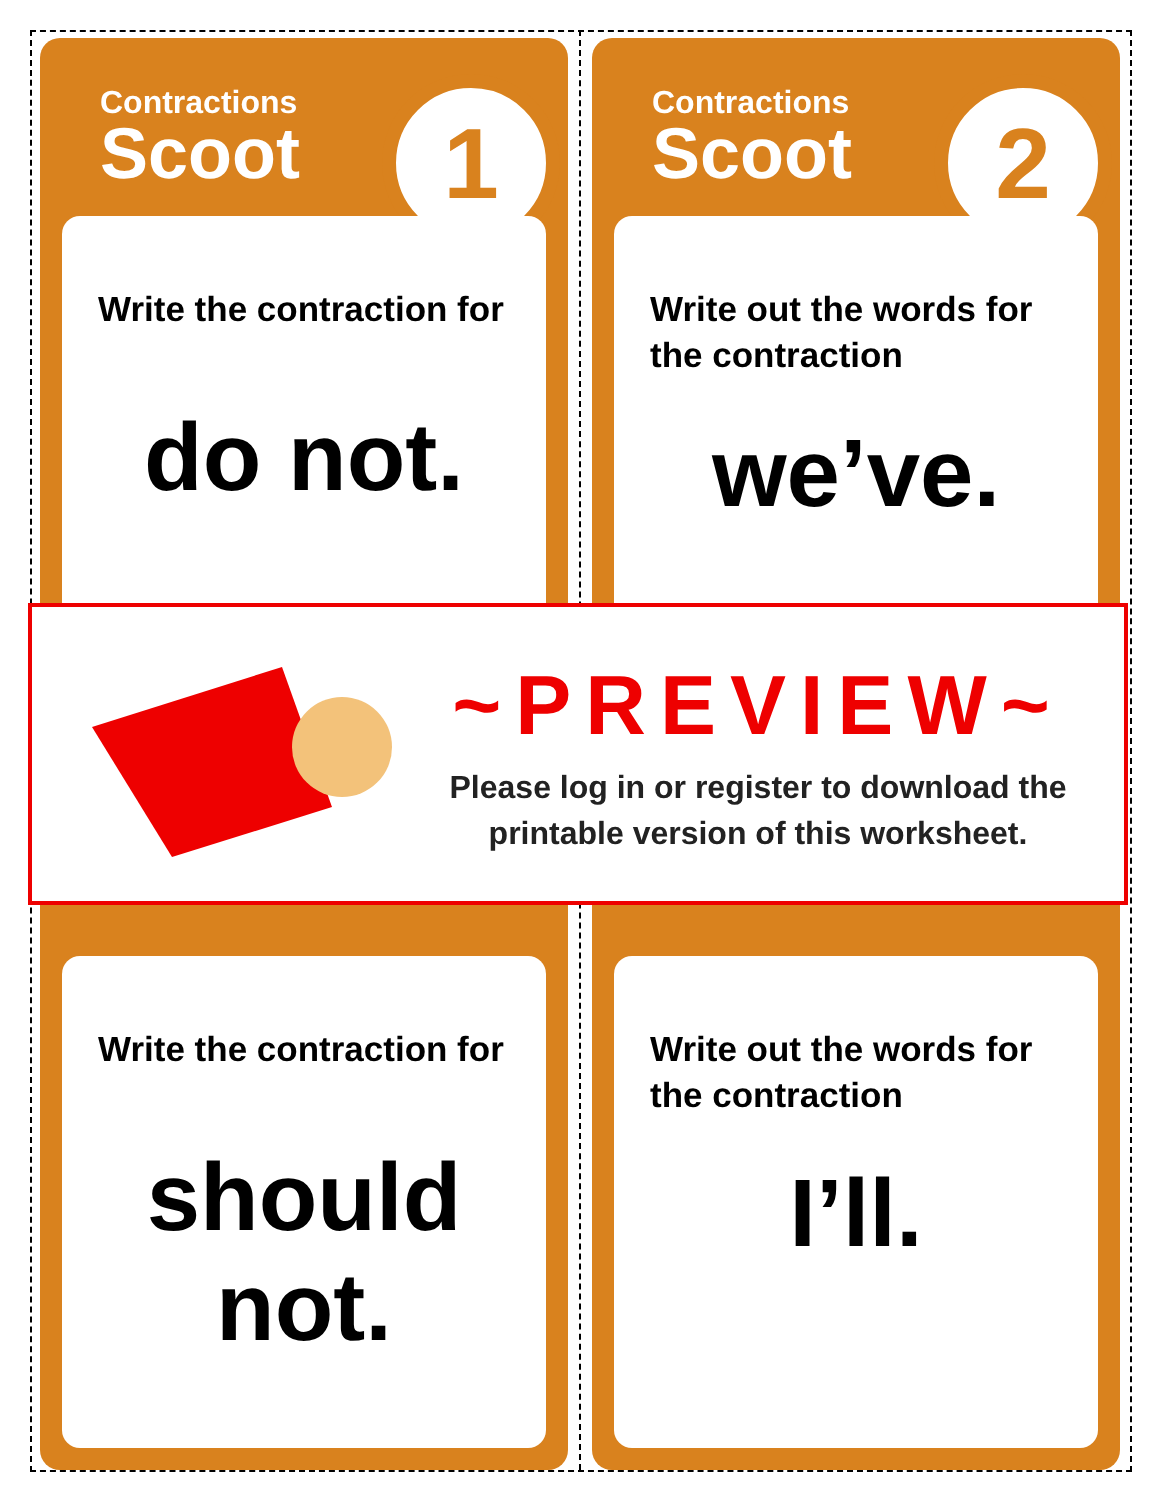Contractions
Scoot
1
Write the contraction for
do not.
Contractions
Scoot
2
Write out the words for the contraction
we’ve.
Write the contraction for
should not.
Write out the words for the contraction
I’ll.
~PREVIEW~
Please log in or register to download the printable version of this worksheet.